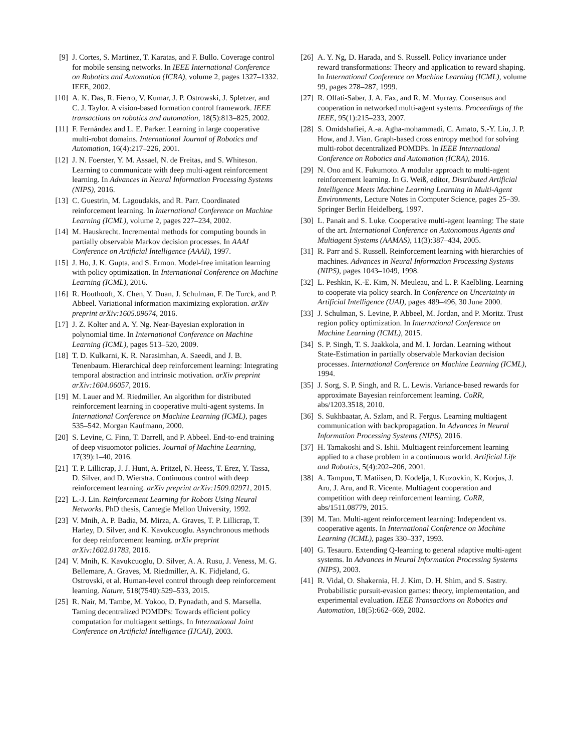[9] J. Cortes, S. Martinez, T. Karatas, and F. Bullo. Coverage control for mobile sensing networks. In IEEE International Conference on Robotics and Automation (ICRA), volume 2, pages 1327–1332. IEEE, 2002.
[10] A. K. Das, R. Fierro, V. Kumar, J. P. Ostrowski, J. Spletzer, and C. J. Taylor. A vision-based formation control framework. IEEE transactions on robotics and automation, 18(5):813–825, 2002.
[11] F. Fernández and L. E. Parker. Learning in large cooperative multi-robot domains. International Journal of Robotics and Automation, 16(4):217–226, 2001.
[12] J. N. Foerster, Y. M. Assael, N. de Freitas, and S. Whiteson. Learning to communicate with deep multi-agent reinforcement learning. In Advances in Neural Information Processing Systems (NIPS), 2016.
[13] C. Guestrin, M. Lagoudakis, and R. Parr. Coordinated reinforcement learning. In International Conference on Machine Learning (ICML), volume 2, pages 227–234, 2002.
[14] M. Hauskrecht. Incremental methods for computing bounds in partially observable Markov decision processes. In AAAI Conference on Artificial Intelligence (AAAI), 1997.
[15] J. Ho, J. K. Gupta, and S. Ermon. Model-free imitation learning with policy optimization. In International Conference on Machine Learning (ICML), 2016.
[16] R. Houthooft, X. Chen, Y. Duan, J. Schulman, F. De Turck, and P. Abbeel. Variational information maximizing exploration. arXiv preprint arXiv:1605.09674, 2016.
[17] J. Z. Kolter and A. Y. Ng. Near-Bayesian exploration in polynomial time. In International Conference on Machine Learning (ICML), pages 513–520, 2009.
[18] T. D. Kulkarni, K. R. Narasimhan, A. Saeedi, and J. B. Tenenbaum. Hierarchical deep reinforcement learning: Integrating temporal abstraction and intrinsic motivation. arXiv preprint arXiv:1604.06057, 2016.
[19] M. Lauer and M. Riedmiller. An algorithm for distributed reinforcement learning in cooperative multi-agent systems. In International Conference on Machine Learning (ICML), pages 535–542. Morgan Kaufmann, 2000.
[20] S. Levine, C. Finn, T. Darrell, and P. Abbeel. End-to-end training of deep visuomotor policies. Journal of Machine Learning, 17(39):1–40, 2016.
[21] T. P. Lillicrap, J. J. Hunt, A. Pritzel, N. Heess, T. Erez, Y. Tassa, D. Silver, and D. Wierstra. Continuous control with deep reinforcement learning. arXiv preprint arXiv:1509.02971, 2015.
[22] L.-J. Lin. Reinforcement Learning for Robots Using Neural Networks. PhD thesis, Carnegie Mellon University, 1992.
[23] V. Mnih, A. P. Badia, M. Mirza, A. Graves, T. P. Lillicrap, T. Harley, D. Silver, and K. Kavukcuoglu. Asynchronous methods for deep reinforcement learning. arXiv preprint arXiv:1602.01783, 2016.
[24] V. Mnih, K. Kavukcuoglu, D. Silver, A. A. Rusu, J. Veness, M. G. Bellemare, A. Graves, M. Riedmiller, A. K. Fidjeland, G. Ostrovski, et al. Human-level control through deep reinforcement learning. Nature, 518(7540):529–533, 2015.
[25] R. Nair, M. Tambe, M. Yokoo, D. Pynadath, and S. Marsella. Taming decentralized POMDPs: Towards efficient policy computation for multiagent settings. In International Joint Conference on Artificial Intelligence (IJCAI), 2003.
[26] A. Y. Ng, D. Harada, and S. Russell. Policy invariance under reward transformations: Theory and application to reward shaping. In International Conference on Machine Learning (ICML), volume 99, pages 278–287, 1999.
[27] R. Olfati-Saber, J. A. Fax, and R. M. Murray. Consensus and cooperation in networked multi-agent systems. Proceedings of the IEEE, 95(1):215–233, 2007.
[28] S. Omidshafiei, A.-a. Agha-mohammadi, C. Amato, S.-Y. Liu, J. P. How, and J. Vian. Graph-based cross entropy method for solving multi-robot decentralized POMDPs. In IEEE International Conference on Robotics and Automation (ICRA), 2016.
[29] N. Ono and K. Fukumoto. A modular approach to multi-agent reinforcement learning. In G. Weiß, editor, Distributed Artificial Intelligence Meets Machine Learning Learning in Multi-Agent Environments, Lecture Notes in Computer Science, pages 25–39. Springer Berlin Heidelberg, 1997.
[30] L. Panait and S. Luke. Cooperative multi-agent learning: The state of the art. International Conference on Autonomous Agents and Multiagent Systems (AAMAS), 11(3):387–434, 2005.
[31] R. Parr and S. Russell. Reinforcement learning with hierarchies of machines. Advances in Neural Information Processing Systems (NIPS), pages 1043–1049, 1998.
[32] L. Peshkin, K.-E. Kim, N. Meuleau, and L. P. Kaelbling. Learning to cooperate via policy search. In Conference on Uncertainty in Artificial Intelligence (UAI), pages 489–496, 30 June 2000.
[33] J. Schulman, S. Levine, P. Abbeel, M. Jordan, and P. Moritz. Trust region policy optimization. In International Conference on Machine Learning (ICML), 2015.
[34] S. P. Singh, T. S. Jaakkola, and M. I. Jordan. Learning without State-Estimation in partially observable Markovian decision processes. International Conference on Machine Learning (ICML), 1994.
[35] J. Sorg, S. P. Singh, and R. L. Lewis. Variance-based rewards for approximate Bayesian reinforcement learning. CoRR, abs/1203.3518, 2010.
[36] S. Sukhbaatar, A. Szlam, and R. Fergus. Learning multiagent communication with backpropagation. In Advances in Neural Information Processing Systems (NIPS), 2016.
[37] H. Tamakoshi and S. Ishii. Multiagent reinforcement learning applied to a chase problem in a continuous world. Artificial Life and Robotics, 5(4):202–206, 2001.
[38] A. Tampuu, T. Matiisen, D. Kodelja, I. Kuzovkin, K. Korjus, J. Aru, J. Aru, and R. Vicente. Multiagent cooperation and competition with deep reinforcement learning. CoRR, abs/1511.08779, 2015.
[39] M. Tan. Multi-agent reinforcement learning: Independent vs. cooperative agents. In International Conference on Machine Learning (ICML), pages 330–337, 1993.
[40] G. Tesauro. Extending Q-learning to general adaptive multi-agent systems. In Advances in Neural Information Processing Systems (NIPS), 2003.
[41] R. Vidal, O. Shakernia, H. J. Kim, D. H. Shim, and S. Sastry. Probabilistic pursuit-evasion games: theory, implementation, and experimental evaluation. IEEE Transactions on Robotics and Automation, 18(5):662–669, 2002.